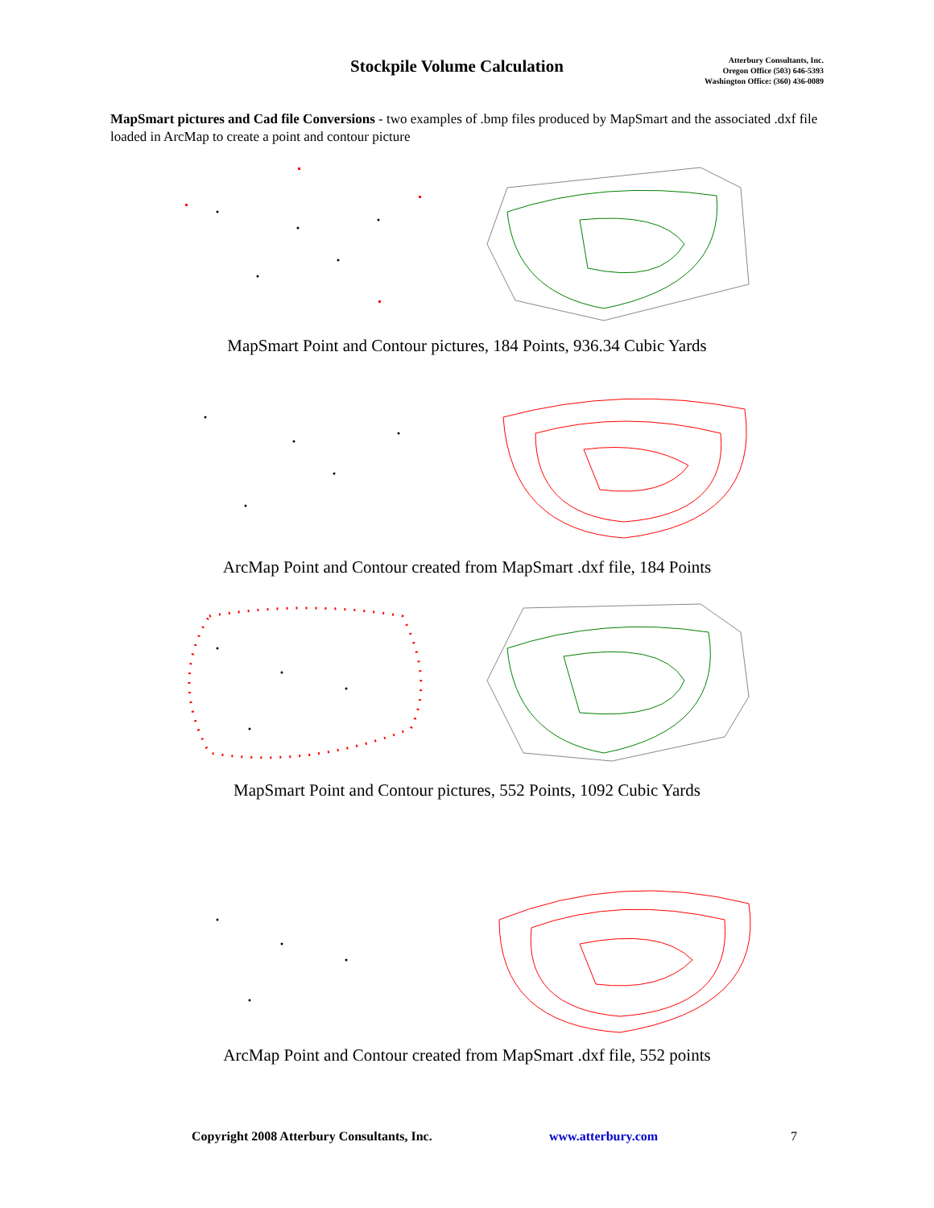Stockpile Volume Calculation
Atterbury Consultants, Inc.
Oregon Office (503) 646-5393
Washington Office: (360) 436-0089
MapSmart pictures and Cad file Conversions - two examples of .bmp files produced by MapSmart and the associated .dxf file loaded in ArcMap to create a point and contour picture
MapSmart Point and Contour pictures, 184 Points, 936.34 Cubic Yards
ArcMap Point and Contour created from MapSmart .dxf file, 184 Points
MapSmart Point and Contour pictures, 552 Points, 1092 Cubic Yards
ArcMap Point and Contour created from MapSmart .dxf file, 552 points
Copyright 2008 Atterbury Consultants, Inc. www.atterbury.com 7